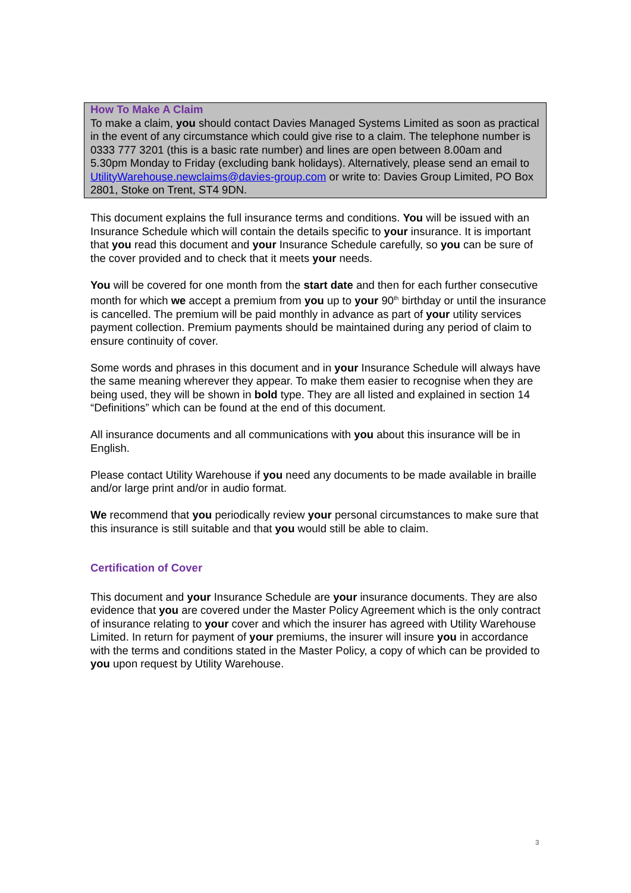How To Make A Claim
To make a claim, you should contact Davies Managed Systems Limited as soon as practical in the event of any circumstance which could give rise to a claim. The telephone number is 0333 777 3201 (this is a basic rate number) and lines are open between 8.00am and 5.30pm Monday to Friday (excluding bank holidays). Alternatively, please send an email to UtilityWarehouse.newclaims@davies-group.com or write to: Davies Group Limited, PO Box 2801, Stoke on Trent, ST4 9DN.
This document explains the full insurance terms and conditions. You will be issued with an Insurance Schedule which will contain the details specific to your insurance. It is important that you read this document and your Insurance Schedule carefully, so you can be sure of the cover provided and to check that it meets your needs.
You will be covered for one month from the start date and then for each further consecutive month for which we accept a premium from you up to your 90<sup>th</sup> birthday or until the insurance is cancelled. The premium will be paid monthly in advance as part of your utility services payment collection. Premium payments should be maintained during any period of claim to ensure continuity of cover.
Some words and phrases in this document and in your Insurance Schedule will always have the same meaning wherever they appear. To make them easier to recognise when they are being used, they will be shown in bold type. They are all listed and explained in section 14 “Definitions” which can be found at the end of this document.
All insurance documents and all communications with you about this insurance will be in English.
Please contact Utility Warehouse if you need any documents to be made available in braille and/or large print and/or in audio format.
We recommend that you periodically review your personal circumstances to make sure that this insurance is still suitable and that you would still be able to claim.
Certification of Cover
This document and your Insurance Schedule are your insurance documents. They are also evidence that you are covered under the Master Policy Agreement which is the only contract of insurance relating to your cover and which the insurer has agreed with Utility Warehouse Limited. In return for payment of your premiums, the insurer will insure you in accordance with the terms and conditions stated in the Master Policy, a copy of which can be provided to you upon request by Utility Warehouse.
3